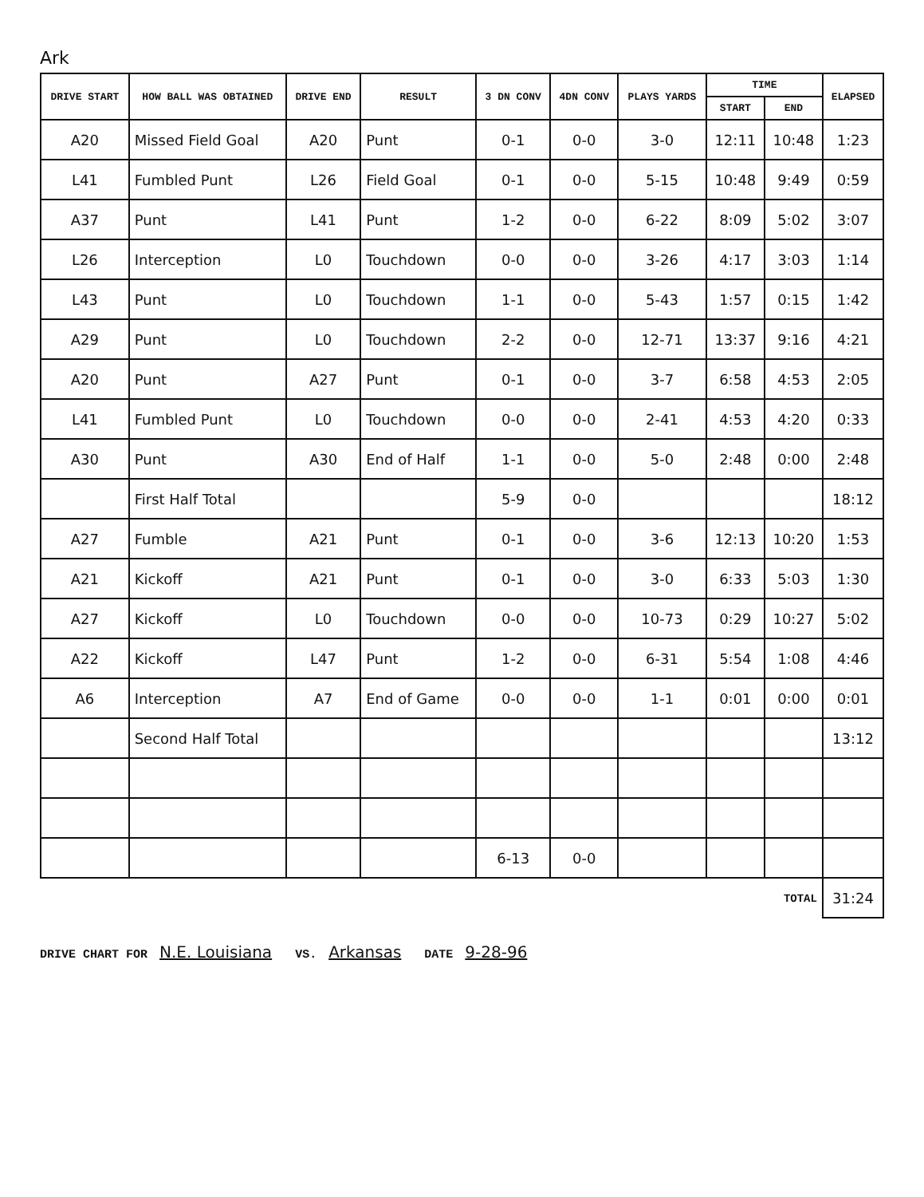Ark
| DRIVE START | HOW BALL WAS OBTAINED | DRIVE END | RESULT | 3 DN CONV | 4DN CONV | PLAYS YARDS | TIME | | ELAPSED |
| --- | --- | --- | --- | --- | --- | --- | --- | --- | --- |
| | | | | | | | START | END | |
| A20 | Missed Field Goal | A20 | Punt | 0-1 | 0-0 | 3-0 | 12:11 | 10:48 | 1:23 |
| L41 | Fumbled Punt | L26 | Field Goal | 0-1 | 0-0 | 5-15 | 10:48 | 9:49 | 0:59 |
| A37 | Punt | L41 | Punt | 1-2 | 0-0 | 6-22 | 8:09 | 5:02 | 3:07 |
| L26 | Interception | L0 | Touchdown | 0-0 | 0-0 | 3-26 | 4:17 | 3:03 | 1:14 |
| L43 | Punt | L0 | Touchdown | 1-1 | 0-0 | 5-43 | 1:57 | 0:15 | 1:42 |
| A29 | Punt | L0 | Touchdown | 2-2 | 0-0 | 12-71 | 13:37 | 9:16 | 4:21 |
| A20 | Punt | A27 | Punt | 0-1 | 0-0 | 3-7 | 6:58 | 4:53 | 2:05 |
| L41 | Fumbled Punt | L0 | Touchdown | 0-0 | 0-0 | 2-41 | 4:53 | 4:20 | 0:33 |
| A30 | Punt | A30 | End of Half | 1-1 | 0-0 | 5-0 | 2:48 | 0:00 | 2:48 |
| | First Half Total | | | 5-9 | 0-0 | | | | 18:12 |
| A27 | Fumble | A21 | Punt | 0-1 | 0-0 | 3-6 | 12:13 | 10:20 | 1:53 |
| A21 | Kickoff | A21 | Punt | 0-1 | 0-0 | 3-0 | 6:33 | 5:03 | 1:30 |
| A27 | Kickoff | L0 | Touchdown | 0-0 | 0-0 | 10-73 | 0:29 | 10:27 | 5:02 |
| A22 | Kickoff | L47 | Punt | 1-2 | 0-0 | 6-31 | 5:54 | 1:08 | 4:46 |
| A6 | Interception | A7 | End of Game | 0-0 | 0-0 | 1-1 | 0:01 | 0:00 | 0:01 |
| | Second Half Total | | | | | | | | 13:12 |
| | | | | 6-13 | 0-0 | | | | |
| TOTAL | | | | | | | | | 31:24 |
DRIVE CHART FOR N.E. Louisiana VS. Arkansas DATE 9-28-96